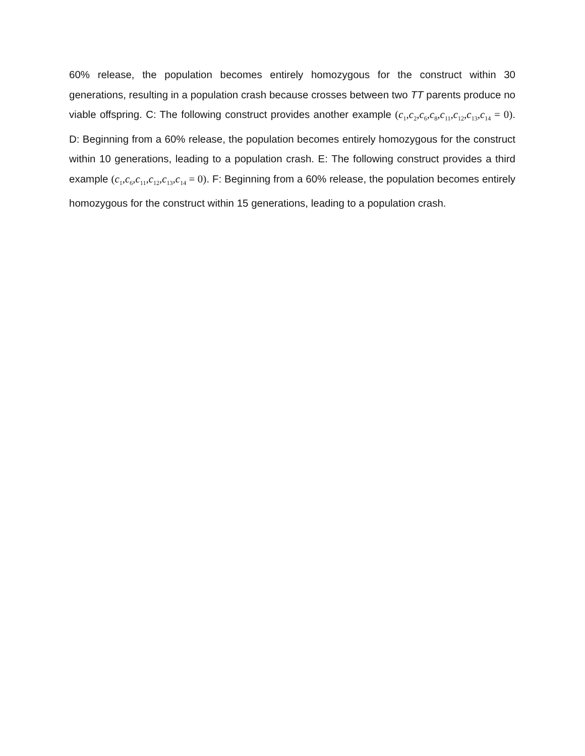60% release, the population becomes entirely homozygous for the construct within 30 generations, resulting in a population crash because crosses between two TT parents produce no viable offspring. C: The following construct provides another example (c<sub>1</sub>,c<sub>2</sub>,c<sub>6</sub>,c<sub>8</sub>,c<sub>11</sub>,c<sub>12</sub>,c<sub>13</sub>,c<sub>14</sub> = 0). D: Beginning from a 60% release, the population becomes entirely homozygous for the construct within 10 generations, leading to a population crash. E: The following construct provides a third example (c<sub>1</sub>,c<sub>6</sub>,c<sub>11</sub>,c<sub>12</sub>,c<sub>13</sub>,c<sub>14</sub> = 0). F: Beginning from a 60% release, the population becomes entirely homozygous for the construct within 15 generations, leading to a population crash.